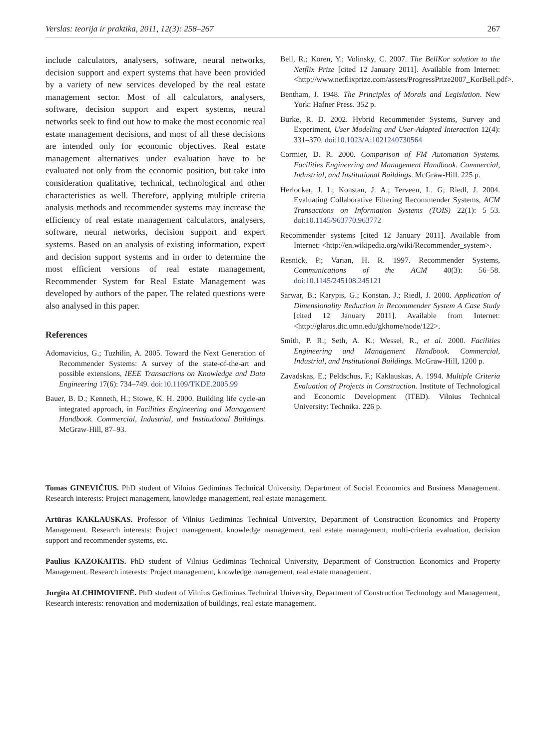Verslas: teorija ir praktika, 2011, 12(3): 258–267 267
include calculators, analysers, software, neural networks, decision support and expert systems that have been provided by a variety of new services developed by the real estate management sector. Most of all calculators, analysers, software, decision support and expert systems, neural networks seek to find out how to make the most economic real estate management decisions, and most of all these decisions are intended only for economic objectives. Real estate management alternatives under evaluation have to be evaluated not only from the economic position, but take into consideration qualitative, technical, technological and other characteristics as well. Therefore, applying multiple criteria analysis methods and recommender systems may increase the efficiency of real estate management calculators, analysers, software, neural networks, decision support and expert systems. Based on an analysis of existing information, expert and decision support systems and in order to determine the most efficient versions of real estate management, Recommender System for Real Estate Management was developed by authors of the paper. The related questions were also analysed in this paper.
References
Adomavicius, G.; Tuzhilin, A. 2005. Toward the Next Generation of Recommender Systems: A survey of the state-of-the-art and possible extensions, IEEE Transactions on Knowledge and Data Engineering 17(6): 734–749. doi:10.1109/TKDE.2005.99
Bauer, B. D.; Kenneth, H.; Stowe, K. H. 2000. Building life cycle-an integrated approach, in Facilities Engineering and Management Handbook. Commercial, Industrial, and Institutional Buildings. McGraw-Hill, 87–93.
Bell, R.; Koren, Y.; Volinsky, C. 2007. The BellKor solution to the Netflix Prize [cited 12 January 2011]. Available from Internet: <http://www.netflixprize.com/assets/ProgressPrize2007_KorBell.pdf>.
Bentham, J. 1948. The Principles of Morals and Legislation. New York: Hafner Press. 352 p.
Burke, R. D. 2002. Hybrid Recommender Systems, Survey and Experiment, User Modeling and User-Adapted Interaction 12(4): 331–370. doi:10.1023/A:1021240730564
Cormier, D. R. 2000. Comparison of FM Automation Systems. Facilities Engineering and Management Handbook. Commercial, Industrial, and Institutional Buildings. McGraw-Hill. 225 p.
Herlocker, J. L; Konstan, J. A.; Terveen, L. G; Riedl, J. 2004. Evaluating Collaborative Filtering Recommender Systems, ACM Transactions on Information Systems (TOIS) 22(1): 5–53. doi:10.1145/963770.963772
Recommender systems [cited 12 January 2011]. Available from Internet: <http://en.wikipedia.org/wiki/Recommender_system>.
Resnick, P.; Varian, H. R. 1997. Recommender Systems, Communications of the ACM 40(3): 56–58. doi:10.1145/245108.245121
Sarwar, B.; Karypis, G.; Konstan, J.; Riedl, J. 2000. Application of Dimensionality Reduction in Recommender System A Case Study [cited 12 January 2011]. Available from Internet: <http://glaros.dtc.umn.edu/gkhome/node/122>.
Smith, P. R.; Seth, A. K.; Wessel, R., et al. 2000. Facilities Engineering and Management Handbook. Commercial, Industrial, and Institutional Buildings. McGraw-Hill, 1200 p.
Zavadskas, E.; Peldschus, F.; Kaklauskas, A. 1994. Multiple Criteria Evaluation of Projects in Construction. Institute of Technological and Economic Development (ITED). Vilnius Technical University: Technika. 226 p.
Tomas GINEVIČIUS. PhD student of Vilnius Gediminas Technical University, Department of Social Economics and Business Management. Research interests: Project management, knowledge management, real estate management.
Artūras KAKLAUSKAS. Professor of Vilnius Gediminas Technical University, Department of Construction Economics and Property Management. Research interests: Project management, knowledge management, real estate management, multi-criteria evaluation, decision support and recommender systems, etc.
Paulius KAZOKAITIS. PhD student of Vilnius Gediminas Technical University, Department of Construction Economics and Property Management. Research interests: Project management, knowledge management, real estate management.
Jurgita ALCHIMOVIENĖ. PhD student of Vilnius Gediminas Technical University, Department of Construction Technology and Management, Research interests: renovation and modernization of buildings, real estate management.